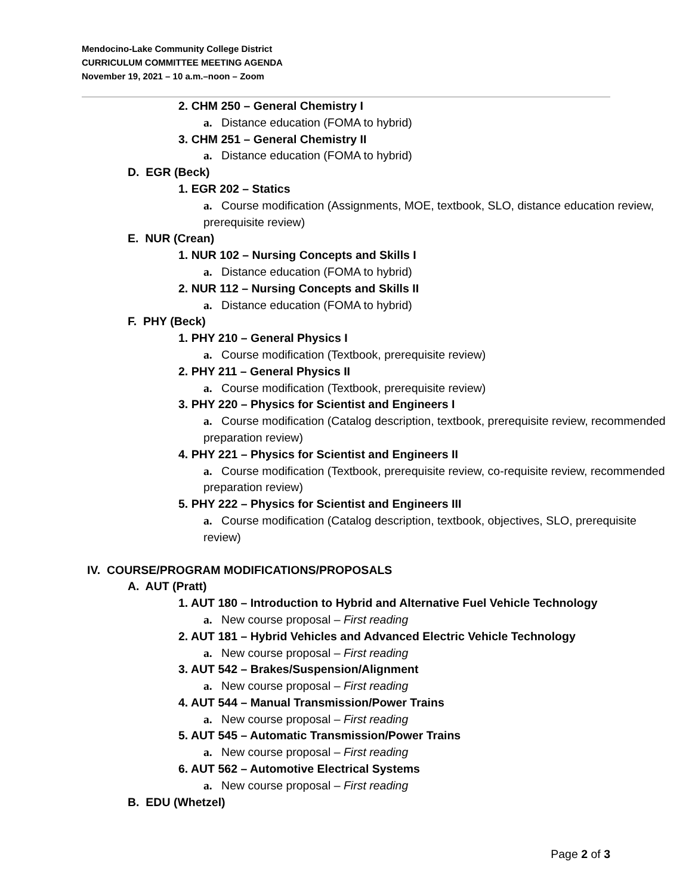Mendocino-Lake Community College District
CURRICULUM COMMITTEE MEETING AGENDA
November 19, 2021 – 10 a.m.–noon – Zoom
2. CHM 250 – General Chemistry I
a. Distance education (FOMA to hybrid)
3. CHM 251 – General Chemistry II
a. Distance education (FOMA to hybrid)
D. EGR (Beck)
1. EGR 202 – Statics
a. Course modification (Assignments, MOE, textbook, SLO, distance education review, prerequisite review)
E. NUR (Crean)
1. NUR 102 – Nursing Concepts and Skills I
a. Distance education (FOMA to hybrid)
2. NUR 112 – Nursing Concepts and Skills II
a. Distance education (FOMA to hybrid)
F. PHY (Beck)
1. PHY 210 – General Physics I
a. Course modification (Textbook, prerequisite review)
2. PHY 211 – General Physics II
a. Course modification (Textbook, prerequisite review)
3. PHY 220 – Physics for Scientist and Engineers I
a. Course modification (Catalog description, textbook, prerequisite review, recommended preparation review)
4. PHY 221 – Physics for Scientist and Engineers II
a. Course modification (Textbook, prerequisite review, co-requisite review, recommended preparation review)
5. PHY 222 – Physics for Scientist and Engineers III
a. Course modification (Catalog description, textbook, objectives, SLO, prerequisite review)
IV. COURSE/PROGRAM MODIFICATIONS/PROPOSALS
A. AUT (Pratt)
1. AUT 180 – Introduction to Hybrid and Alternative Fuel Vehicle Technology
a. New course proposal – First reading
2. AUT 181 – Hybrid Vehicles and Advanced Electric Vehicle Technology
a. New course proposal – First reading
3. AUT 542 – Brakes/Suspension/Alignment
a. New course proposal – First reading
4. AUT 544 – Manual Transmission/Power Trains
a. New course proposal – First reading
5. AUT 545 – Automatic Transmission/Power Trains
a. New course proposal – First reading
6. AUT 562 – Automotive Electrical Systems
a. New course proposal – First reading
B. EDU (Whetzel)
Page 2 of 3